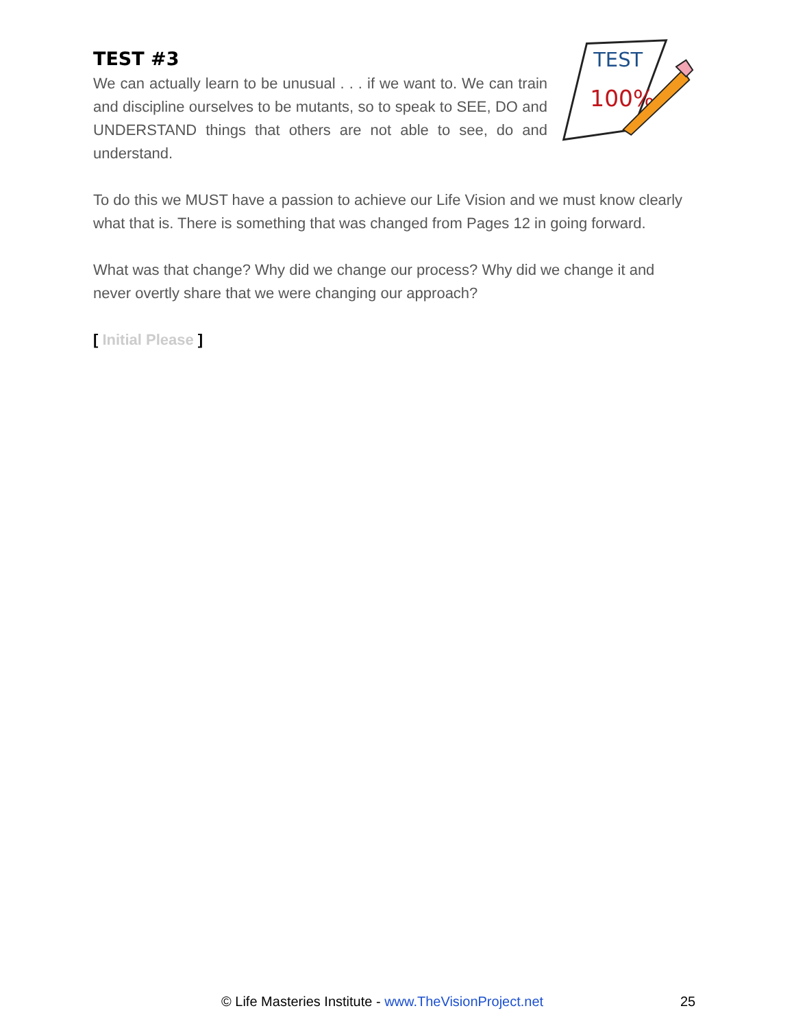TEST #3
We can actually learn to be unusual . . . if we want to. We can train and discipline ourselves to be mutants, so to speak to SEE, DO and UNDERSTAND things that others are not able to see, do and understand.
TEST
100%
To do this we MUST have a passion to achieve our Life Vision and we must know clearly what that is. There is something that was changed from Pages 12 in going forward.
What was that change? Why did we change our process? Why did we change it and never overtly share that we were changing our approach?
[ Initial Please ]
© Life Masteries Institute - www.TheVisionProject.net 25